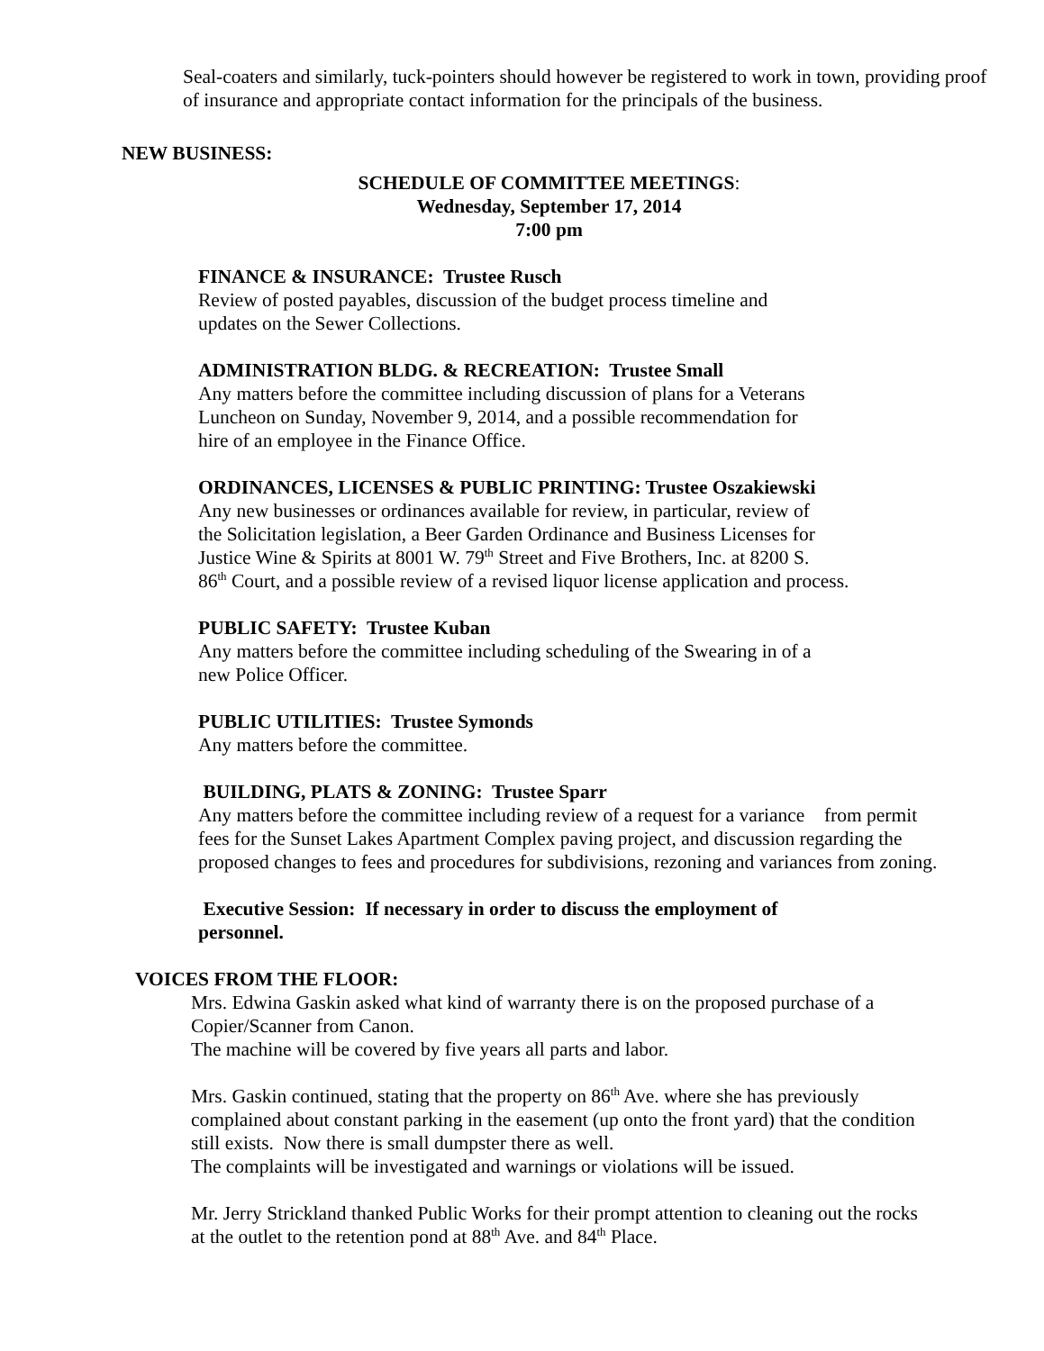Seal-coaters and similarly, tuck-pointers should however be registered to work in town, providing proof of insurance and appropriate contact information for the principals of the business.
NEW BUSINESS:
SCHEDULE OF COMMITTEE MEETINGS:
Wednesday, September 17, 2014
7:00 pm
FINANCE & INSURANCE: Trustee Rusch
Review of posted payables, discussion of the budget process timeline and
updates on the Sewer Collections.
ADMINISTRATION BLDG. & RECREATION: Trustee Small
Any matters before the committee including discussion of plans for a Veterans
Luncheon on Sunday, November 9, 2014, and a possible recommendation for
hire of an employee in the Finance Office.
ORDINANCES, LICENSES & PUBLIC PRINTING: Trustee Oszakiewski
Any new businesses or ordinances available for review, in particular, review of
the Solicitation legislation, a Beer Garden Ordinance and Business Licenses for
Justice Wine & Spirits at 8001 W. 79<sup>th</sup> Street and Five Brothers, Inc. at 8200 S.
86<sup>th</sup> Court, and a possible review of a revised liquor license application and process.
PUBLIC SAFETY: Trustee Kuban
Any matters before the committee including scheduling of the Swearing in of a
new Police Officer.
PUBLIC UTILITIES: Trustee Symonds
Any matters before the committee.
BUILDING, PLATS & ZONING: Trustee Sparr
Any matters before the committee including review of a request for a variance from permit
fees for the Sunset Lakes Apartment Complex paving project, and discussion regarding the
proposed changes to fees and procedures for subdivisions, rezoning and variances from zoning.
Executive Session: If necessary in order to discuss the employment of
personnel.
VOICES FROM THE FLOOR:
Mrs. Edwina Gaskin asked what kind of warranty there is on the proposed purchase of a
Copier/Scanner from Canon.
The machine will be covered by five years all parts and labor.
Mrs. Gaskin continued, stating that the property on 86<sup>th</sup> Ave. where she has previously
complained about constant parking in the easement (up onto the front yard) that the condition
still exists. Now there is small dumpster there as well.
The complaints will be investigated and warnings or violations will be issued.
Mr. Jerry Strickland thanked Public Works for their prompt attention to cleaning out the rocks
at the outlet to the retention pond at 88<sup>th</sup> Ave. and 84<sup>th</sup> Place.